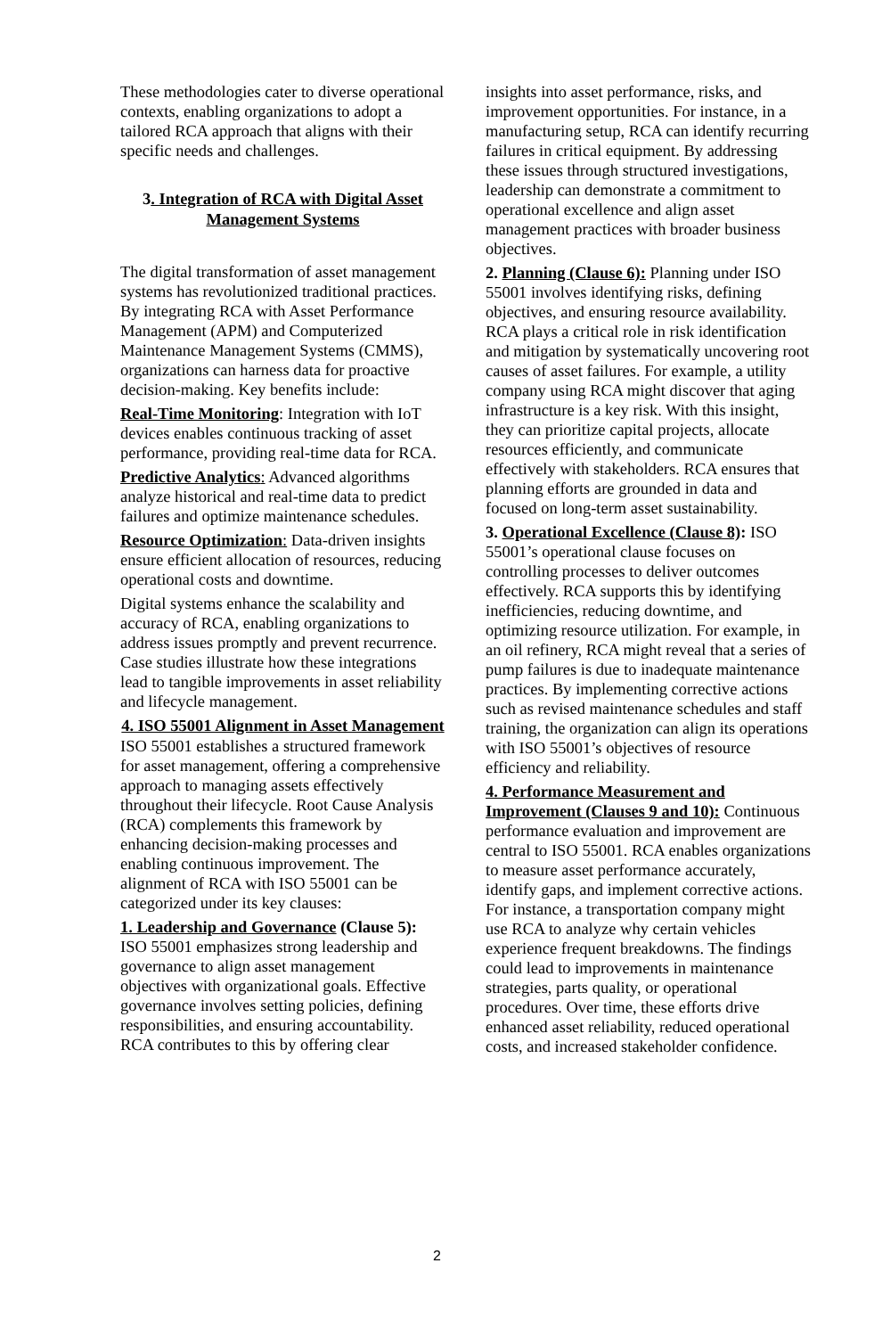These methodologies cater to diverse operational contexts, enabling organizations to adopt a tailored RCA approach that aligns with their specific needs and challenges.
3. Integration of RCA with Digital Asset Management Systems
The digital transformation of asset management systems has revolutionized traditional practices. By integrating RCA with Asset Performance Management (APM) and Computerized Maintenance Management Systems (CMMS), organizations can harness data for proactive decision-making. Key benefits include:
Real-Time Monitoring: Integration with IoT devices enables continuous tracking of asset performance, providing real-time data for RCA.
Predictive Analytics: Advanced algorithms analyze historical and real-time data to predict failures and optimize maintenance schedules.
Resource Optimization: Data-driven insights ensure efficient allocation of resources, reducing operational costs and downtime.
Digital systems enhance the scalability and accuracy of RCA, enabling organizations to address issues promptly and prevent recurrence. Case studies illustrate how these integrations lead to tangible improvements in asset reliability and lifecycle management.
4. ISO 55001 Alignment in Asset Management
ISO 55001 establishes a structured framework for asset management, offering a comprehensive approach to managing assets effectively throughout their lifecycle. Root Cause Analysis (RCA) complements this framework by enhancing decision-making processes and enabling continuous improvement. The alignment of RCA with ISO 55001 can be categorized under its key clauses:
1. Leadership and Governance (Clause 5): ISO 55001 emphasizes strong leadership and governance to align asset management objectives with organizational goals. Effective governance involves setting policies, defining responsibilities, and ensuring accountability. RCA contributes to this by offering clear
insights into asset performance, risks, and improvement opportunities. For instance, in a manufacturing setup, RCA can identify recurring failures in critical equipment. By addressing these issues through structured investigations, leadership can demonstrate a commitment to operational excellence and align asset management practices with broader business objectives.
2. Planning (Clause 6): Planning under ISO 55001 involves identifying risks, defining objectives, and ensuring resource availability. RCA plays a critical role in risk identification and mitigation by systematically uncovering root causes of asset failures. For example, a utility company using RCA might discover that aging infrastructure is a key risk. With this insight, they can prioritize capital projects, allocate resources efficiently, and communicate effectively with stakeholders. RCA ensures that planning efforts are grounded in data and focused on long-term asset sustainability.
3. Operational Excellence (Clause 8): ISO 55001’s operational clause focuses on controlling processes to deliver outcomes effectively. RCA supports this by identifying inefficiencies, reducing downtime, and optimizing resource utilization. For example, in an oil refinery, RCA might reveal that a series of pump failures is due to inadequate maintenance practices. By implementing corrective actions such as revised maintenance schedules and staff training, the organization can align its operations with ISO 55001’s objectives of resource efficiency and reliability.
4. Performance Measurement and Improvement (Clauses 9 and 10): Continuous performance evaluation and improvement are central to ISO 55001. RCA enables organizations to measure asset performance accurately, identify gaps, and implement corrective actions. For instance, a transportation company might use RCA to analyze why certain vehicles experience frequent breakdowns. The findings could lead to improvements in maintenance strategies, parts quality, or operational procedures. Over time, these efforts drive enhanced asset reliability, reduced operational costs, and increased stakeholder confidence.
2